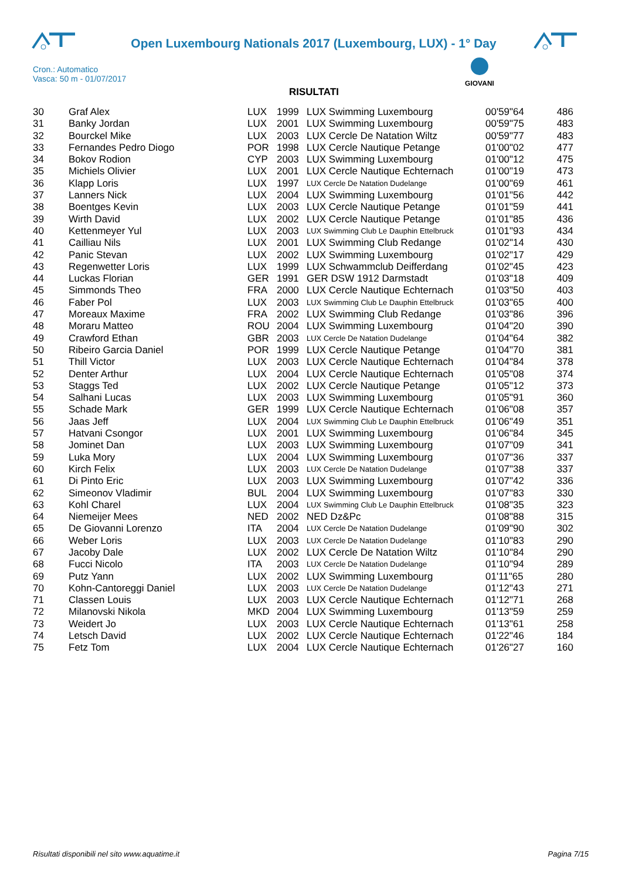Open Luxembourg Nationals 2017 (Luxembourg, LUX) - 1° Day
Cron.: Automatico
Vasca: 50 m - 01/07/2017
GIOVANI
RISULTATI
| 30 | Graf Alex | LUX | 1999 | LUX Swimming Luxembourg | 00'59"64 | 486 |
| 31 | Banky Jordan | LUX | 2001 | LUX Swimming Luxembourg | 00'59"75 | 483 |
| 32 | Bourckel Mike | LUX | 2003 | LUX Cercle De Natation Wiltz | 00'59"77 | 483 |
| 33 | Fernandes Pedro Diogo | POR | 1998 | LUX Cercle Nautique Petange | 01'00"02 | 477 |
| 34 | Bokov Rodion | CYP | 2003 | LUX Swimming Luxembourg | 01'00"12 | 475 |
| 35 | Michiels Olivier | LUX | 2001 | LUX Cercle Nautique Echternach | 01'00"19 | 473 |
| 36 | Klapp Loris | LUX | 1997 | LUX Cercle De Natation Dudelange | 01'00"69 | 461 |
| 37 | Lanners Nick | LUX | 2004 | LUX Swimming Luxembourg | 01'01"56 | 442 |
| 38 | Boentges Kevin | LUX | 2003 | LUX Cercle Nautique Petange | 01'01"59 | 441 |
| 39 | Wirth David | LUX | 2002 | LUX Cercle Nautique Petange | 01'01"85 | 436 |
| 40 | Kettenmeyer Yul | LUX | 2003 | LUX Swimming Club Le Dauphin Ettelbruck | 01'01"93 | 434 |
| 41 | Cailliau Nils | LUX | 2001 | LUX Swimming Club Redange | 01'02"14 | 430 |
| 42 | Panic Stevan | LUX | 2002 | LUX Swimming Luxembourg | 01'02"17 | 429 |
| 43 | Regenwetter Loris | LUX | 1999 | LUX Schwammclub Deifferdang | 01'02"45 | 423 |
| 44 | Luckas Florian | GER | 1991 | GER DSW 1912 Darmstadt | 01'03"18 | 409 |
| 45 | Simmonds Theo | FRA | 2000 | LUX Cercle Nautique Echternach | 01'03"50 | 403 |
| 46 | Faber Pol | LUX | 2003 | LUX Swimming Club Le Dauphin Ettelbruck | 01'03"65 | 400 |
| 47 | Moreaux Maxime | FRA | 2002 | LUX Swimming Club Redange | 01'03"86 | 396 |
| 48 | Moraru Matteo | ROU | 2004 | LUX Swimming Luxembourg | 01'04"20 | 390 |
| 49 | Crawford Ethan | GBR | 2003 | LUX Cercle De Natation Dudelange | 01'04"64 | 382 |
| 50 | Ribeiro Garcia Daniel | POR | 1999 | LUX Cercle Nautique Petange | 01'04"70 | 381 |
| 51 | Thill Victor | LUX | 2003 | LUX Cercle Nautique Echternach | 01'04"84 | 378 |
| 52 | Denter Arthur | LUX | 2004 | LUX Cercle Nautique Echternach | 01'05"08 | 374 |
| 53 | Staggs Ted | LUX | 2002 | LUX Cercle Nautique Petange | 01'05"12 | 373 |
| 54 | Salhani Lucas | LUX | 2003 | LUX Swimming Luxembourg | 01'05"91 | 360 |
| 55 | Schade Mark | GER | 1999 | LUX Cercle Nautique Echternach | 01'06"08 | 357 |
| 56 | Jaas Jeff | LUX | 2004 | LUX Swimming Club Le Dauphin Ettelbruck | 01'06"49 | 351 |
| 57 | Hatvani Csongor | LUX | 2001 | LUX Swimming Luxembourg | 01'06"84 | 345 |
| 58 | Jominet Dan | LUX | 2003 | LUX Swimming Luxembourg | 01'07"09 | 341 |
| 59 | Luka Mory | LUX | 2004 | LUX Swimming Luxembourg | 01'07"36 | 337 |
| 60 | Kirch Felix | LUX | 2003 | LUX Cercle De Natation Dudelange | 01'07"38 | 337 |
| 61 | Di Pinto Eric | LUX | 2003 | LUX Swimming Luxembourg | 01'07"42 | 336 |
| 62 | Simeonov Vladimir | BUL | 2004 | LUX Swimming Luxembourg | 01'07"83 | 330 |
| 63 | Kohl Charel | LUX | 2004 | LUX Swimming Club Le Dauphin Ettelbruck | 01'08"35 | 323 |
| 64 | Niemeijer Mees | NED | 2002 | NED Dz&Pc | 01'08"88 | 315 |
| 65 | De Giovanni Lorenzo | ITA | 2004 | LUX Cercle De Natation Dudelange | 01'09"90 | 302 |
| 66 | Weber Loris | LUX | 2003 | LUX Cercle De Natation Dudelange | 01'10"83 | 290 |
| 67 | Jacoby Dale | LUX | 2002 | LUX Cercle De Natation Wiltz | 01'10"84 | 290 |
| 68 | Fucci Nicolo | ITA | 2003 | LUX Cercle De Natation Dudelange | 01'10"94 | 289 |
| 69 | Putz Yann | LUX | 2002 | LUX Swimming Luxembourg | 01'11"65 | 280 |
| 70 | Kohn-Cantoreggi Daniel | LUX | 2003 | LUX Cercle De Natation Dudelange | 01'12"43 | 271 |
| 71 | Classen Louis | LUX | 2003 | LUX Cercle Nautique Echternach | 01'12"71 | 268 |
| 72 | Milanovski Nikola | MKD | 2004 | LUX Swimming Luxembourg | 01'13"59 | 259 |
| 73 | Weidert Jo | LUX | 2003 | LUX Cercle Nautique Echternach | 01'13"61 | 258 |
| 74 | Letsch David | LUX | 2002 | LUX Cercle Nautique Echternach | 01'22"46 | 184 |
| 75 | Fetz Tom | LUX | 2004 | LUX Cercle Nautique Echternach | 01'26"27 | 160 |
Risultati disponibili nel sito www.aquatime.it Pagina 7/15